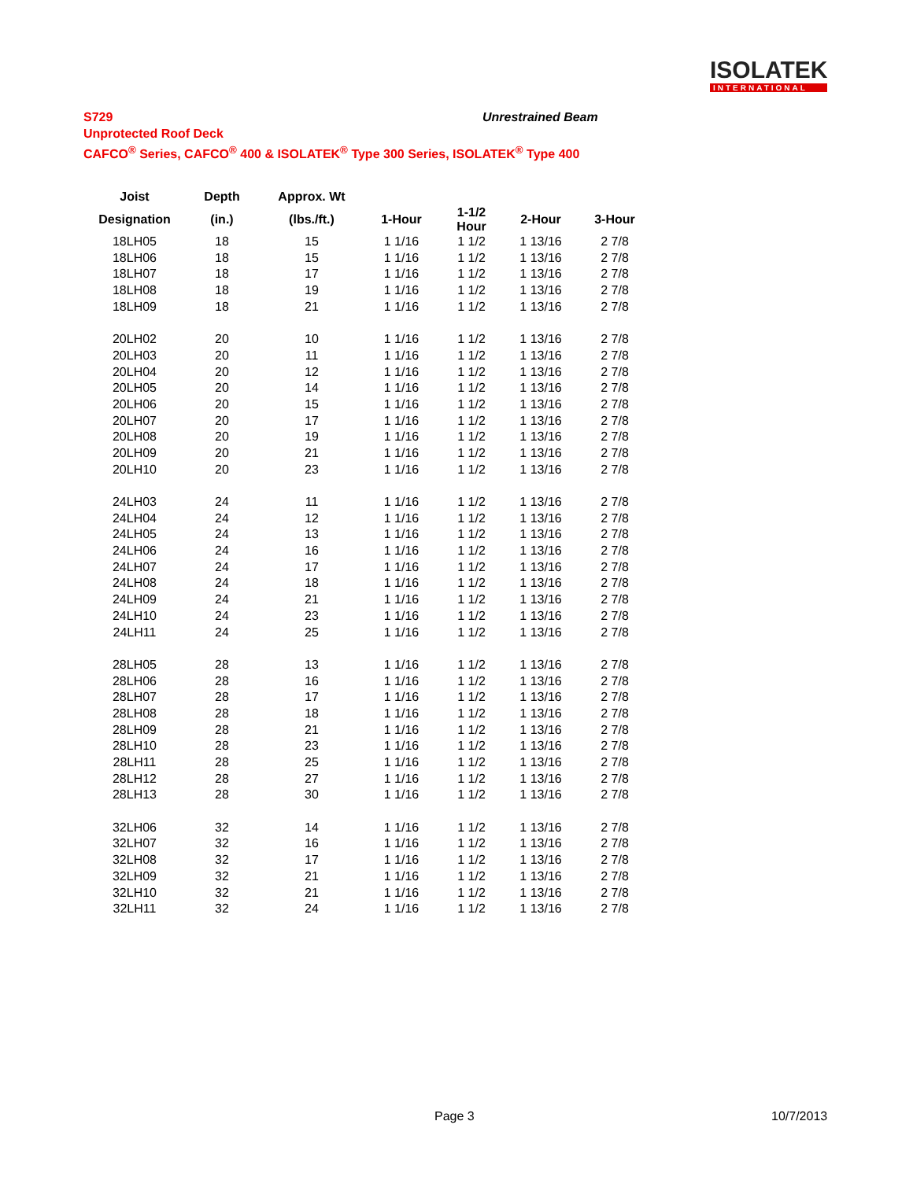ISOLATEK
INTERNATIONAL
S729 Unrestrained Beam
Unprotected Roof Deck
CAFCO<sup>®</sup> Series, CAFCO<sup>®</sup> 400 & ISOLATEK<sup>®</sup> Type 300 Series, ISOLATEK<sup>®</sup> Type 400
| Joist | Depth | Approx. Wt | | | | |
| --- | --- | --- | --- | --- | --- | --- |
| Designation | (in.) | (lbs./ft.) | 1-Hour | 1-1/2 Hour | 2-Hour | 3-Hour |
| 18LH05 | 18 | 15 | 1 1/16 | 1 1/2 | 1 13/16 | 2 7/8 |
| 18LH06 | 18 | 15 | 1 1/16 | 1 1/2 | 1 13/16 | 2 7/8 |
| 18LH07 | 18 | 17 | 1 1/16 | 1 1/2 | 1 13/16 | 2 7/8 |
| 18LH08 | 18 | 19 | 1 1/16 | 1 1/2 | 1 13/16 | 2 7/8 |
| 18LH09 | 18 | 21 | 1 1/16 | 1 1/2 | 1 13/16 | 2 7/8 |
| 20LH02 | 20 | 10 | 1 1/16 | 1 1/2 | 1 13/16 | 2 7/8 |
| 20LH03 | 20 | 11 | 1 1/16 | 1 1/2 | 1 13/16 | 2 7/8 |
| 20LH04 | 20 | 12 | 1 1/16 | 1 1/2 | 1 13/16 | 2 7/8 |
| 20LH05 | 20 | 14 | 1 1/16 | 1 1/2 | 1 13/16 | 2 7/8 |
| 20LH06 | 20 | 15 | 1 1/16 | 1 1/2 | 1 13/16 | 2 7/8 |
| 20LH07 | 20 | 17 | 1 1/16 | 1 1/2 | 1 13/16 | 2 7/8 |
| 20LH08 | 20 | 19 | 1 1/16 | 1 1/2 | 1 13/16 | 2 7/8 |
| 20LH09 | 20 | 21 | 1 1/16 | 1 1/2 | 1 13/16 | 2 7/8 |
| 20LH10 | 20 | 23 | 1 1/16 | 1 1/2 | 1 13/16 | 2 7/8 |
| 24LH03 | 24 | 11 | 1 1/16 | 1 1/2 | 1 13/16 | 2 7/8 |
| 24LH04 | 24 | 12 | 1 1/16 | 1 1/2 | 1 13/16 | 2 7/8 |
| 24LH05 | 24 | 13 | 1 1/16 | 1 1/2 | 1 13/16 | 2 7/8 |
| 24LH06 | 24 | 16 | 1 1/16 | 1 1/2 | 1 13/16 | 2 7/8 |
| 24LH07 | 24 | 17 | 1 1/16 | 1 1/2 | 1 13/16 | 2 7/8 |
| 24LH08 | 24 | 18 | 1 1/16 | 1 1/2 | 1 13/16 | 2 7/8 |
| 24LH09 | 24 | 21 | 1 1/16 | 1 1/2 | 1 13/16 | 2 7/8 |
| 24LH10 | 24 | 23 | 1 1/16 | 1 1/2 | 1 13/16 | 2 7/8 |
| 24LH11 | 24 | 25 | 1 1/16 | 1 1/2 | 1 13/16 | 2 7/8 |
| 28LH05 | 28 | 13 | 1 1/16 | 1 1/2 | 1 13/16 | 2 7/8 |
| 28LH06 | 28 | 16 | 1 1/16 | 1 1/2 | 1 13/16 | 2 7/8 |
| 28LH07 | 28 | 17 | 1 1/16 | 1 1/2 | 1 13/16 | 2 7/8 |
| 28LH08 | 28 | 18 | 1 1/16 | 1 1/2 | 1 13/16 | 2 7/8 |
| 28LH09 | 28 | 21 | 1 1/16 | 1 1/2 | 1 13/16 | 2 7/8 |
| 28LH10 | 28 | 23 | 1 1/16 | 1 1/2 | 1 13/16 | 2 7/8 |
| 28LH11 | 28 | 25 | 1 1/16 | 1 1/2 | 1 13/16 | 2 7/8 |
| 28LH12 | 28 | 27 | 1 1/16 | 1 1/2 | 1 13/16 | 2 7/8 |
| 28LH13 | 28 | 30 | 1 1/16 | 1 1/2 | 1 13/16 | 2 7/8 |
| 32LH06 | 32 | 14 | 1 1/16 | 1 1/2 | 1 13/16 | 2 7/8 |
| 32LH07 | 32 | 16 | 1 1/16 | 1 1/2 | 1 13/16 | 2 7/8 |
| 32LH08 | 32 | 17 | 1 1/16 | 1 1/2 | 1 13/16 | 2 7/8 |
| 32LH09 | 32 | 21 | 1 1/16 | 1 1/2 | 1 13/16 | 2 7/8 |
| 32LH10 | 32 | 21 | 1 1/16 | 1 1/2 | 1 13/16 | 2 7/8 |
| 32LH11 | 32 | 24 | 1 1/16 | 1 1/2 | 1 13/16 | 2 7/8 |
Page 3 10/7/2013